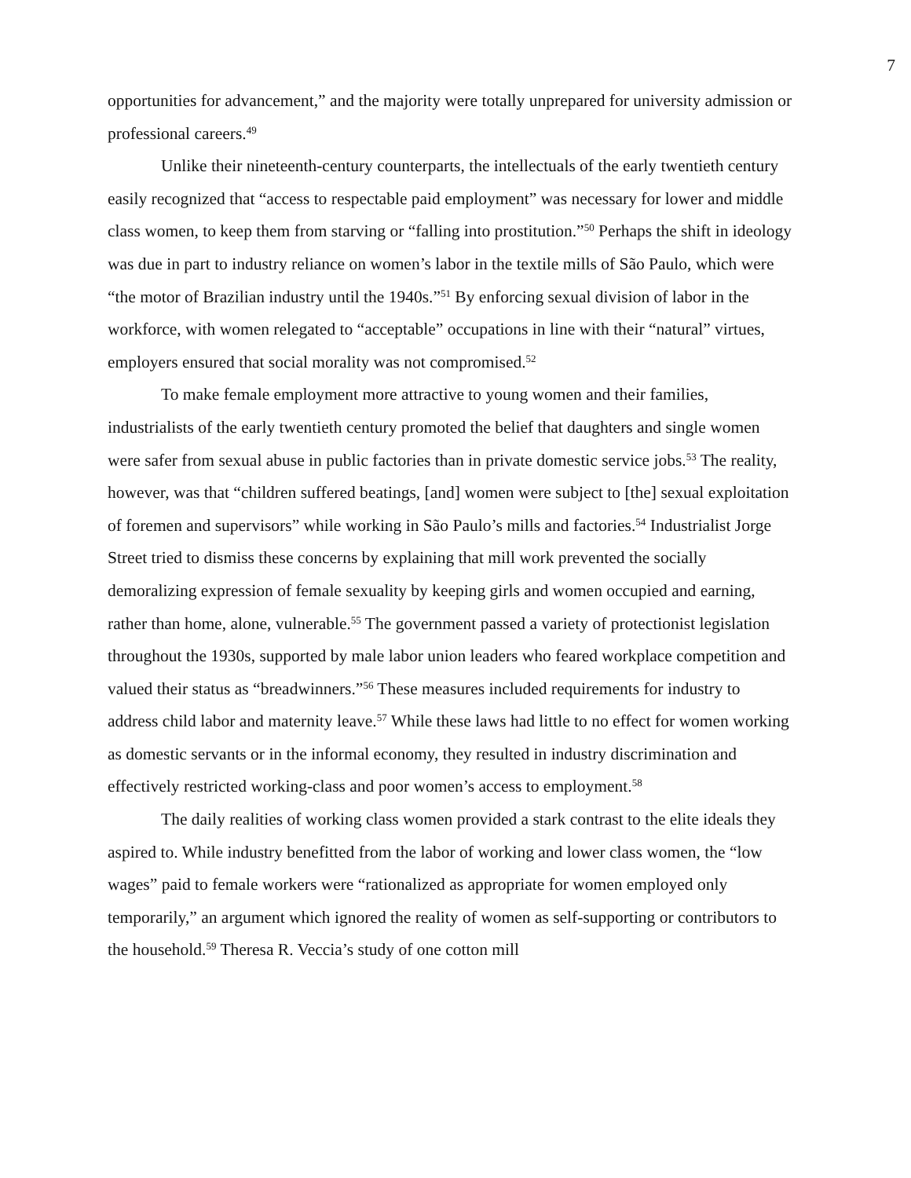7
opportunities for advancement,” and the majority were totally unprepared for university admission or professional careers.<sup>49</sup>
Unlike their nineteenth-century counterparts, the intellectuals of the early twentieth century easily recognized that “access to respectable paid employment” was necessary for lower and middle class women, to keep them from starving or “falling into prostitution.”<sup>50</sup> Perhaps the shift in ideology was due in part to industry reliance on women’s labor in the textile mills of São Paulo, which were “the motor of Brazilian industry until the 1940s.”<sup>51</sup> By enforcing sexual division of labor in the workforce, with women relegated to “acceptable” occupations in line with their “natural” virtues, employers ensured that social morality was not compromised.<sup>52</sup>
To make female employment more attractive to young women and their families, industrialists of the early twentieth century promoted the belief that daughters and single women were safer from sexual abuse in public factories than in private domestic service jobs.<sup>53</sup> The reality, however, was that “children suffered beatings, [and] women were subject to [the] sexual exploitation of foremen and supervisors” while working in São Paulo’s mills and factories.<sup>54</sup> Industrialist Jorge Street tried to dismiss these concerns by explaining that mill work prevented the socially demoralizing expression of female sexuality by keeping girls and women occupied and earning, rather than home, alone, vulnerable.<sup>55</sup> The government passed a variety of protectionist legislation throughout the 1930s, supported by male labor union leaders who feared workplace competition and valued their status as “breadwinners.”<sup>56</sup> These measures included requirements for industry to address child labor and maternity leave.<sup>57</sup> While these laws had little to no effect for women working as domestic servants or in the informal economy, they resulted in industry discrimination and effectively restricted working-class and poor women’s access to employment.<sup>58</sup>
The daily realities of working class women provided a stark contrast to the elite ideals they aspired to. While industry benefitted from the labor of working and lower class women, the “low wages” paid to female workers were “rationalized as appropriate for women employed only temporarily,” an argument which ignored the reality of women as self-supporting or contributors to the household.<sup>59</sup> Theresa R. Veccia’s study of one cotton mill